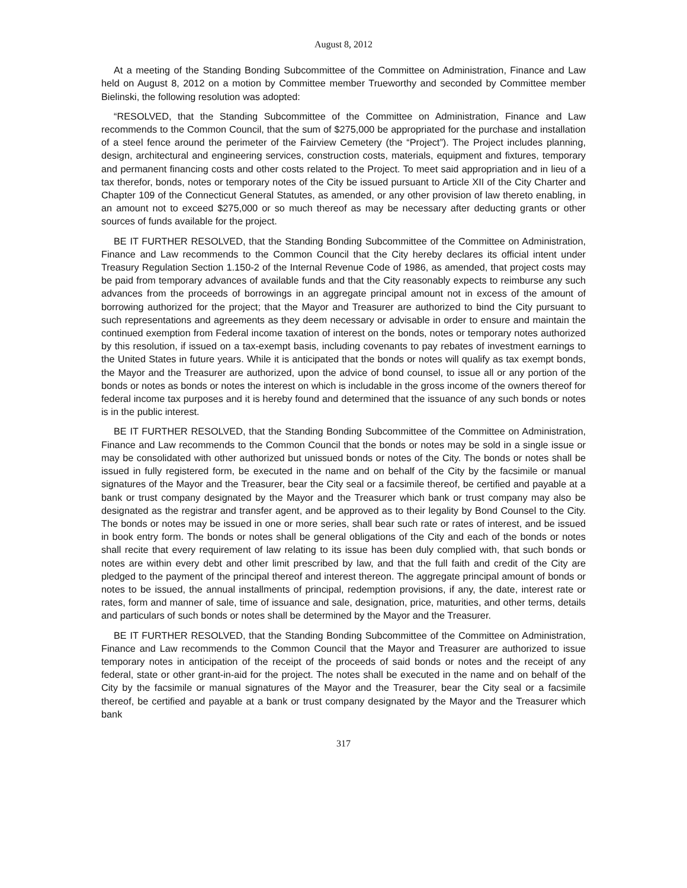August 8, 2012
At a meeting of the Standing Bonding Subcommittee of the Committee on Administration, Finance and Law held on August 8, 2012 on a motion by Committee member Trueworthy and seconded by Committee member Bielinski, the following resolution was adopted:
“RESOLVED, that the Standing Subcommittee of the Committee on Administration, Finance and Law recommends to the Common Council, that the sum of $275,000 be appropriated for the purchase and installation of a steel fence around the perimeter of the Fairview Cemetery (the “Project”). The Project includes planning, design, architectural and engineering services, construction costs, materials, equipment and fixtures, temporary and permanent financing costs and other costs related to the Project. To meet said appropriation and in lieu of a tax therefor, bonds, notes or temporary notes of the City be issued pursuant to Article XII of the City Charter and Chapter 109 of the Connecticut General Statutes, as amended, or any other provision of law thereto enabling, in an amount not to exceed $275,000 or so much thereof as may be necessary after deducting grants or other sources of funds available for the project.
BE IT FURTHER RESOLVED, that the Standing Bonding Subcommittee of the Committee on Administration, Finance and Law recommends to the Common Council that the City hereby declares its official intent under Treasury Regulation Section 1.150-2 of the Internal Revenue Code of 1986, as amended, that project costs may be paid from temporary advances of available funds and that the City reasonably expects to reimburse any such advances from the proceeds of borrowings in an aggregate principal amount not in excess of the amount of borrowing authorized for the project; that the Mayor and Treasurer are authorized to bind the City pursuant to such representations and agreements as they deem necessary or advisable in order to ensure and maintain the continued exemption from Federal income taxation of interest on the bonds, notes or temporary notes authorized by this resolution, if issued on a tax-exempt basis, including covenants to pay rebates of investment earnings to the United States in future years. While it is anticipated that the bonds or notes will qualify as tax exempt bonds, the Mayor and the Treasurer are authorized, upon the advice of bond counsel, to issue all or any portion of the bonds or notes as bonds or notes the interest on which is includable in the gross income of the owners thereof for federal income tax purposes and it is hereby found and determined that the issuance of any such bonds or notes is in the public interest.
BE IT FURTHER RESOLVED, that the Standing Bonding Subcommittee of the Committee on Administration, Finance and Law recommends to the Common Council that the bonds or notes may be sold in a single issue or may be consolidated with other authorized but unissued bonds or notes of the City. The bonds or notes shall be issued in fully registered form, be executed in the name and on behalf of the City by the facsimile or manual signatures of the Mayor and the Treasurer, bear the City seal or a facsimile thereof, be certified and payable at a bank or trust company designated by the Mayor and the Treasurer which bank or trust company may also be designated as the registrar and transfer agent, and be approved as to their legality by Bond Counsel to the City. The bonds or notes may be issued in one or more series, shall bear such rate or rates of interest, and be issued in book entry form. The bonds or notes shall be general obligations of the City and each of the bonds or notes shall recite that every requirement of law relating to its issue has been duly complied with, that such bonds or notes are within every debt and other limit prescribed by law, and that the full faith and credit of the City are pledged to the payment of the principal thereof and interest thereon. The aggregate principal amount of bonds or notes to be issued, the annual installments of principal, redemption provisions, if any, the date, interest rate or rates, form and manner of sale, time of issuance and sale, designation, price, maturities, and other terms, details and particulars of such bonds or notes shall be determined by the Mayor and the Treasurer.
BE IT FURTHER RESOLVED, that the Standing Bonding Subcommittee of the Committee on Administration, Finance and Law recommends to the Common Council that the Mayor and Treasurer are authorized to issue temporary notes in anticipation of the receipt of the proceeds of said bonds or notes and the receipt of any federal, state or other grant-in-aid for the project. The notes shall be executed in the name and on behalf of the City by the facsimile or manual signatures of the Mayor and the Treasurer, bear the City seal or a facsimile thereof, be certified and payable at a bank or trust company designated by the Mayor and the Treasurer which bank
317